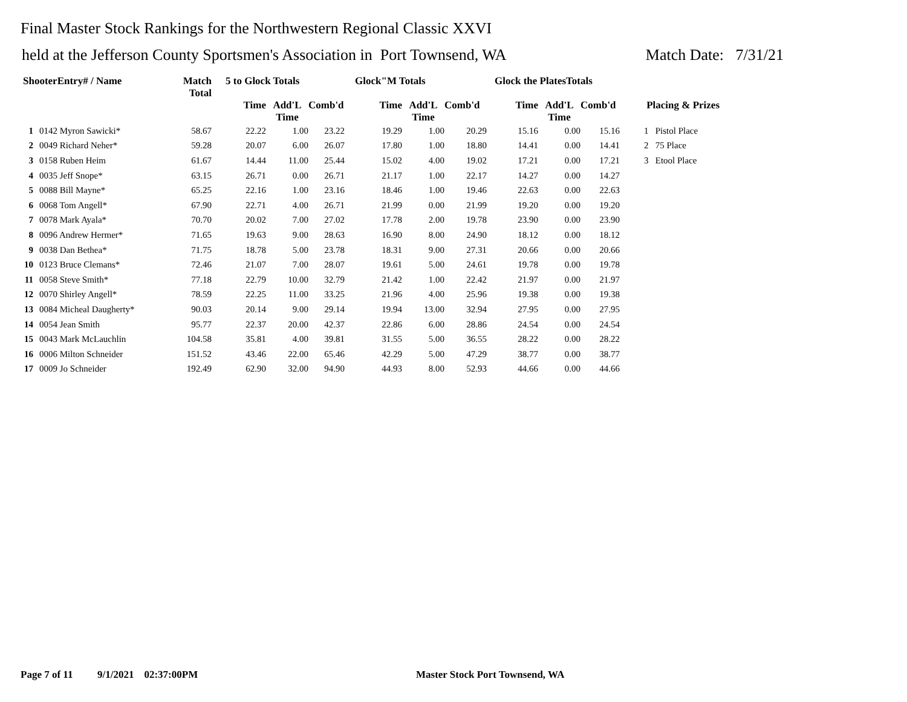Final Master Stock Rankings for the Northwestern Regional Classic XXVI
held at the Jefferson County Sportsmen's Association in Port Townsend, WA Match Date: 7/31/21
| ShooterEntry# / Name | | Match Total | 5 to Glock Totals | | | Glock"M Totals | | | Glock the PlatesTotals | | | | |
| --- | --- | --- | --- | --- | --- | --- | --- | --- | --- | --- | --- | --- | --- |
| | | | Time | Add'L Time | Comb'd | Time | Add'L Time | Comb'd | Time | Add'L Time | Comb'd | Placing & Prizes | |
| 1 | 0142 Myron Sawicki* | 58.67 | 22.22 | 1.00 | 23.22 | 19.29 | 1.00 | 20.29 | 15.16 | 0.00 | 15.16 | 1 | Pistol Place |
| 2 | 0049 Richard Neher* | 59.28 | 20.07 | 6.00 | 26.07 | 17.80 | 1.00 | 18.80 | 14.41 | 0.00 | 14.41 | 2 | 75 Place |
| 3 | 0158 Ruben Heim | 61.67 | 14.44 | 11.00 | 25.44 | 15.02 | 4.00 | 19.02 | 17.21 | 0.00 | 17.21 | 3 | Etool Place |
| 4 | 0035 Jeff Snope* | 63.15 | 26.71 | 0.00 | 26.71 | 21.17 | 1.00 | 22.17 | 14.27 | 0.00 | 14.27 | | |
| 5 | 0088 Bill Mayne* | 65.25 | 22.16 | 1.00 | 23.16 | 18.46 | 1.00 | 19.46 | 22.63 | 0.00 | 22.63 | | |
| 6 | 0068 Tom Angell* | 67.90 | 22.71 | 4.00 | 26.71 | 21.99 | 0.00 | 21.99 | 19.20 | 0.00 | 19.20 | | |
| 7 | 0078 Mark Ayala* | 70.70 | 20.02 | 7.00 | 27.02 | 17.78 | 2.00 | 19.78 | 23.90 | 0.00 | 23.90 | | |
| 8 | 0096 Andrew Hermer* | 71.65 | 19.63 | 9.00 | 28.63 | 16.90 | 8.00 | 24.90 | 18.12 | 0.00 | 18.12 | | |
| 9 | 0038 Dan Bethea* | 71.75 | 18.78 | 5.00 | 23.78 | 18.31 | 9.00 | 27.31 | 20.66 | 0.00 | 20.66 | | |
| 10 | 0123 Bruce Clemans* | 72.46 | 21.07 | 7.00 | 28.07 | 19.61 | 5.00 | 24.61 | 19.78 | 0.00 | 19.78 | | |
| 11 | 0058 Steve Smith* | 77.18 | 22.79 | 10.00 | 32.79 | 21.42 | 1.00 | 22.42 | 21.97 | 0.00 | 21.97 | | |
| 12 | 0070 Shirley Angell* | 78.59 | 22.25 | 11.00 | 33.25 | 21.96 | 4.00 | 25.96 | 19.38 | 0.00 | 19.38 | | |
| 13 | 0084 Micheal Daugherty* | 90.03 | 20.14 | 9.00 | 29.14 | 19.94 | 13.00 | 32.94 | 27.95 | 0.00 | 27.95 | | |
| 14 | 0054 Jean Smith | 95.77 | 22.37 | 20.00 | 42.37 | 22.86 | 6.00 | 28.86 | 24.54 | 0.00 | 24.54 | | |
| 15 | 0043 Mark McLauchlin | 104.58 | 35.81 | 4.00 | 39.81 | 31.55 | 5.00 | 36.55 | 28.22 | 0.00 | 28.22 | | |
| 16 | 0006 Milton Schneider | 151.52 | 43.46 | 22.00 | 65.46 | 42.29 | 5.00 | 47.29 | 38.77 | 0.00 | 38.77 | | |
| 17 | 0009 Jo Schneider | 192.49 | 62.90 | 32.00 | 94.90 | 44.93 | 8.00 | 52.93 | 44.66 | 0.00 | 44.66 | | |
Page 7 of 11 9/1/2021 02:37:00PM Master Stock Port Townsend, WA